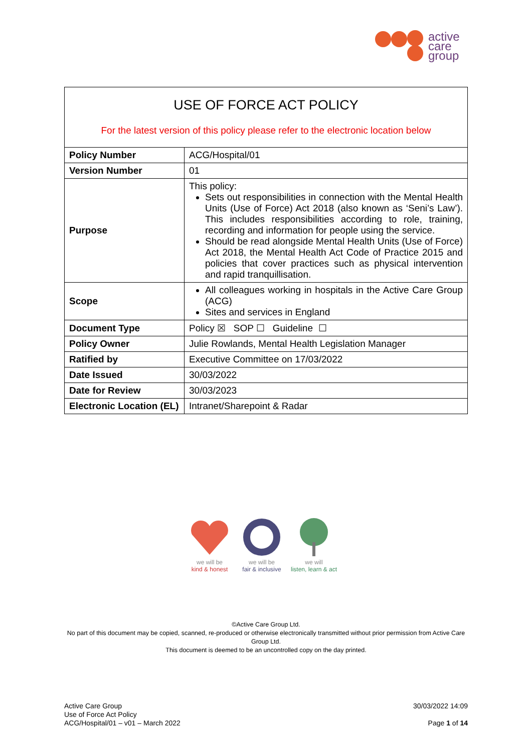active
care
group
USE OF FORCE ACT POLICY
For the latest version of this policy please refer to the electronic location below
| Policy Number | ACG/Hospital/01 |
| Version Number | 01 |
| Purpose | This policy: Sets out responsibilities in connection with the Mental Health Units (Use of Force) Act 2018 (also known as ‘Seni’s Law’). This includes responsibilities according to role, training, recording and information for people using the service. Should be read alongside Mental Health Units (Use of Force) Act 2018, the Mental Health Act Code of Practice 2015 and policies that cover practices such as physical intervention and rapid tranquillisation. |
| Scope | All colleagues working in hospitals in the Active Care Group (ACG) Sites and services in England |
| Document Type | Policy ☒ SOP ☐ Guideline ☐ |
| Policy Owner | Julie Rowlands, Mental Health Legislation Manager |
| Ratified by | Executive Committee on 17/03/2022 |
| Date Issued | 30/03/2022 |
| Date for Review | 30/03/2023 |
| Electronic Location (EL) | Intranet/Sharepoint & Radar |
we will be
kind & honest
we will be
fair & inclusive
we will
listen, learn & act
©Active Care Group Ltd.
No part of this document may be copied, scanned, re-produced or otherwise electronically transmitted without prior permission from Active Care Group Ltd.
This document is deemed to be an uncontrolled copy on the day printed.
Active Care Group
Use of Force Act Policy
ACG/Hospital/01 – v01 – March 2022
30/03/2022 14:09
Page 1 of 14